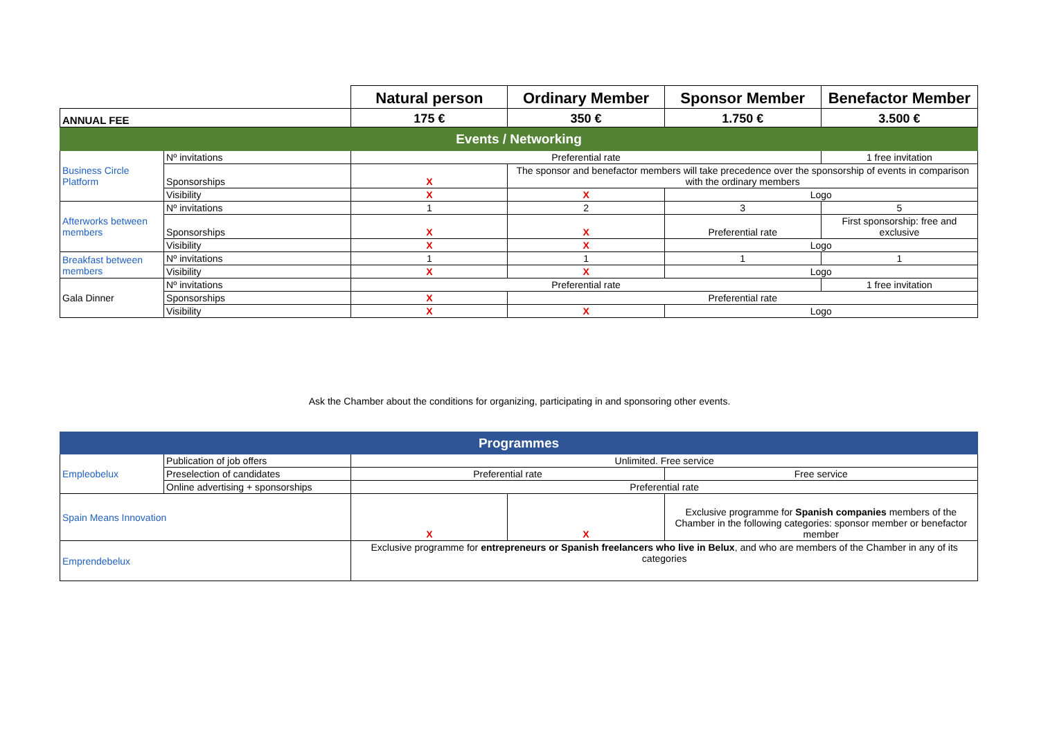| | | Natural person | Ordinary Member | Sponsor Member | Benefactor Member |
| ANNUAL FEE | | 175 € | 350 € | 1.750 € | 3.500 € |
| Events / Networking | | | | | |
| Business Circle Platform | Nº invitations | Preferential rate | | | 1 free invitation |
| | Sponsorships | X | The sponsor and benefactor members will take precedence over the sponsorship of events in comparison with the ordinary members | | |
| | Visibility | X | X | Logo | |
| Afterworks between members | Nº invitations | 1 | 2 | 3 | 5 |
| | Sponsorships | X | X | Preferential rate | First sponsorship: free and exclusive |
| | Visibility | X | X | Logo | |
| Breakfast between members | Nº invitations | 1 | 1 | 1 | 1 |
| | Visibility | X | X | Logo | |
| Gala Dinner | Nº invitations | Preferential rate | | | 1 free invitation |
| | Sponsorships | X | Preferential rate | | |
| | Visibility | X | X | Logo | |
Ask the Chamber about the conditions for organizing, participating in and sponsoring other events.
| Programmes | | | | |
| Empleobelux | Publication of job offers | Unlimited. Free service | | |
| | Preselection of candidates | Preferential rate | | Free service |
| | Online advertising + sponsorships | Preferential rate | | |
| Spain Means Innovation | | X | X | Exclusive programme for Spanish companies members of the Chamber in the following categories: sponsor member or benefactor member |
| Emprendebelux | | Exclusive programme for entrepreneurs or Spanish freelancers who live in Belux , and who are members of the Chamber in any of its categories | | |